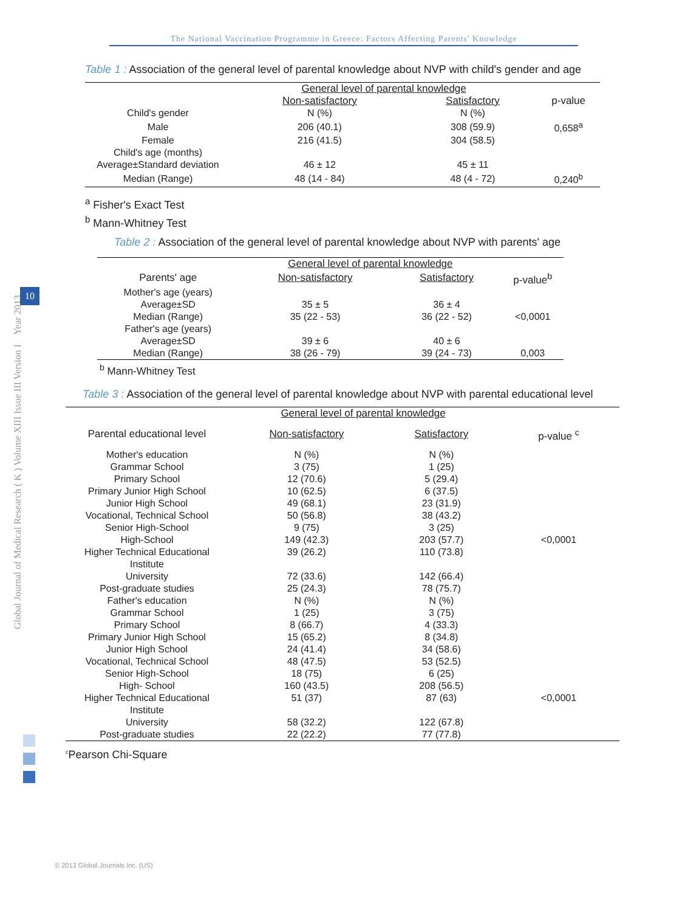The National Vaccination Programme in Greece: Factors Affecting Parents' Knowledge
Global Journal of Medical Research ( K ) Volume XIII Issue III Version I Year 2013
10
Table 1 : Association of the general level of parental knowledge about NVP with child's gender and age
| | General level of parental knowledge | | |
| --- | --- | --- | --- |
| | Non-satisfactory | Satisfactory | p-value |
| Child's gender | N (%) | N (%) | |
| Male | 206 (40.1) | 308 (59.9) | 0,658<sup>a</sup> |
| Female | 216 (41.5) | 304 (58.5) | |
| Child's age (months) | | | |
| Average±Standard deviation | 46 ± 12 | 45 ± 11 | |
| Median (Range) | 48 (14 - 84) | 48 (4 - 72) | 0,240<sup>b</sup> |
<sup>a</sup> Fisher's Exact Test
<sup>b</sup> Mann-Whitney Test
Table 2 : Association of the general level of parental knowledge about NVP with parents' age
| | General level of parental knowledge | | |
| --- | --- | --- | --- |
| Parents' age | Non-satisfactory | Satisfactory | p-value<sup>b</sup> |
| Mother's age (years) | | | |
| Average±SD | 35 ± 5 | 36 ± 4 | |
| Median (Range) | 35 (22 - 53) | 36 (22 - 52) | <0,0001 |
| Father's age (years) | | | |
| Average±SD | 39 ± 6 | 40 ± 6 | |
| Median (Range) | 38 (26 - 79) | 39 (24 - 73) | 0,003 |
<sup>b</sup> Mann-Whitney Test
Table 3 : Association of the general level of parental knowledge about NVP with parental educational level
| | General level of parental knowledge | | |
| --- | --- | --- | --- |
| Parental educational level | Non-satisfactory | Satisfactory | p-value <sup>c</sup> |
| Mother's education | N (%) | N (%) | |
| Grammar School | 3 (75) | 1 (25) | |
| Primary School | 12 (70.6) | 5 (29.4) | |
| Primary Junior High School | 10 (62.5) | 6 (37.5) | |
| Junior High School | 49 (68.1) | 23 (31.9) | |
| Vocational, Technical School | 50 (56.8) | 38 (43.2) | |
| Senior High-School | 9 (75) | 3 (25) | |
| High-School | 149 (42.3) | 203 (57.7) | <0,0001 |
| Higher Technical Educational Institute | 39 (26.2) | 110 (73.8) | |
| University | 72 (33.6) | 142 (66.4) | |
| Post-graduate studies | 25 (24.3) | 78 (75.7) | |
| Father's education | N (%) | N (%) | |
| Grammar School | 1 (25) | 3 (75) | |
| Primary School | 8 (66.7) | 4 (33.3) | |
| Primary Junior High School | 15 (65.2) | 8 (34.8) | |
| Junior High School | 24 (41.4) | 34 (58.6) | |
| Vocational, Technical School | 48 (47.5) | 53 (52.5) | |
| Senior High-School | 18 (75) | 6 (25) | |
| High- School | 160 (43.5) | 208 (56.5) | |
| Higher Technical Educational Institute | 51 (37) | 87 (63) | <0,0001 |
| University | 58 (32.2) | 122 (67.8) | |
| Post-graduate studies | 22 (22.2) | 77 (77.8) | |
<sup>c</sup> Pearson Chi-Square
© 2013 Global Journals Inc. (US)